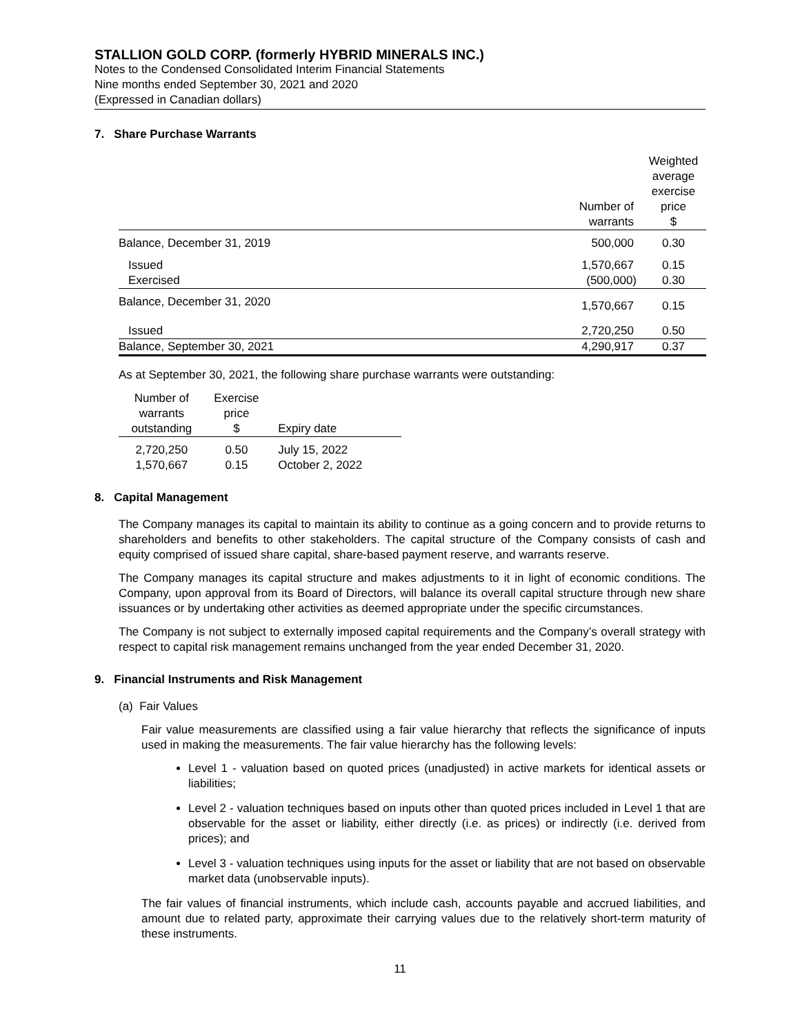STALLION GOLD CORP. (formerly HYBRID MINERALS INC.)
Notes to the Condensed Consolidated Interim Financial Statements
Nine months ended September 30, 2021 and 2020
(Expressed in Canadian dollars)
7. Share Purchase Warrants
| | Number of warrants | Weighted average exercise price $ |
| --- | --- | --- |
| Balance, December 31, 2019 | 500,000 | 0.30 |
| Issued | 1,570,667 | 0.15 |
| Exercised | (500,000) | 0.30 |
| Balance, December 31, 2020 | 1,570,667 | 0.15 |
| Issued | 2,720,250 | 0.50 |
| Balance, September 30, 2021 | 4,290,917 | 0.37 |
As at September 30, 2021, the following share purchase warrants were outstanding:
| Number of warrants outstanding | Exercise price $ | Expiry date |
| --- | --- | --- |
| 2,720,250 | 0.50 | July 15, 2022 |
| 1,570,667 | 0.15 | October 2, 2022 |
8. Capital Management
The Company manages its capital to maintain its ability to continue as a going concern and to provide returns to shareholders and benefits to other stakeholders. The capital structure of the Company consists of cash and equity comprised of issued share capital, share-based payment reserve, and warrants reserve.
The Company manages its capital structure and makes adjustments to it in light of economic conditions. The Company, upon approval from its Board of Directors, will balance its overall capital structure through new share issuances or by undertaking other activities as deemed appropriate under the specific circumstances.
The Company is not subject to externally imposed capital requirements and the Company’s overall strategy with respect to capital risk management remains unchanged from the year ended December 31, 2020.
9. Financial Instruments and Risk Management
(a) Fair Values
Fair value measurements are classified using a fair value hierarchy that reflects the significance of inputs used in making the measurements. The fair value hierarchy has the following levels:
Level 1 - valuation based on quoted prices (unadjusted) in active markets for identical assets or liabilities;
Level 2 - valuation techniques based on inputs other than quoted prices included in Level 1 that are observable for the asset or liability, either directly (i.e. as prices) or indirectly (i.e. derived from prices); and
Level 3 - valuation techniques using inputs for the asset or liability that are not based on observable market data (unobservable inputs).
The fair values of financial instruments, which include cash, accounts payable and accrued liabilities, and amount due to related party, approximate their carrying values due to the relatively short-term maturity of these instruments.
11